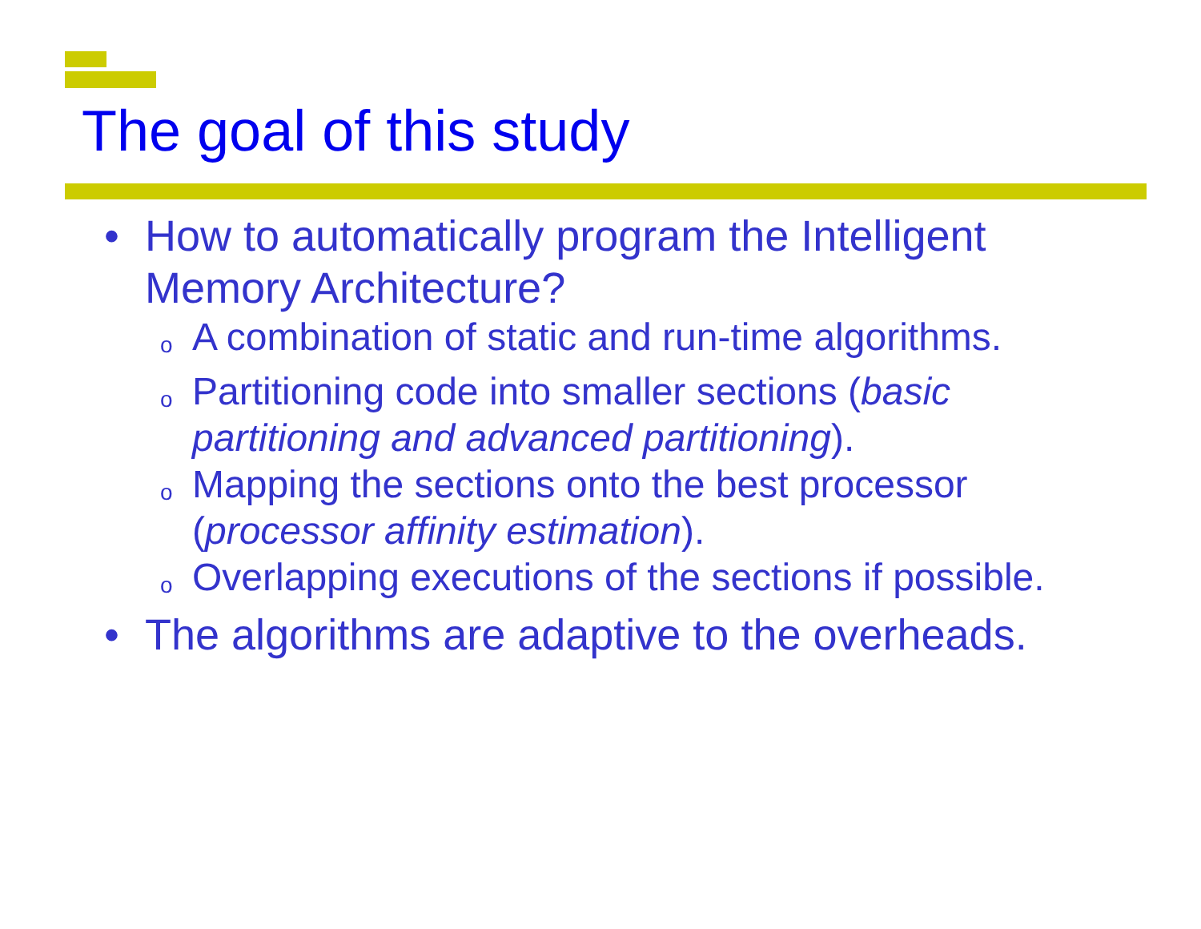The goal of this study
• How to automatically program the Intelligent Memory Architecture?
o A combination of static and run-time algorithms.
o Partitioning code into smaller sections (basic partitioning and advanced partitioning).
o Mapping the sections onto the best processor (processor affinity estimation).
o Overlapping executions of the sections if possible.
• The algorithms are adaptive to the overheads.